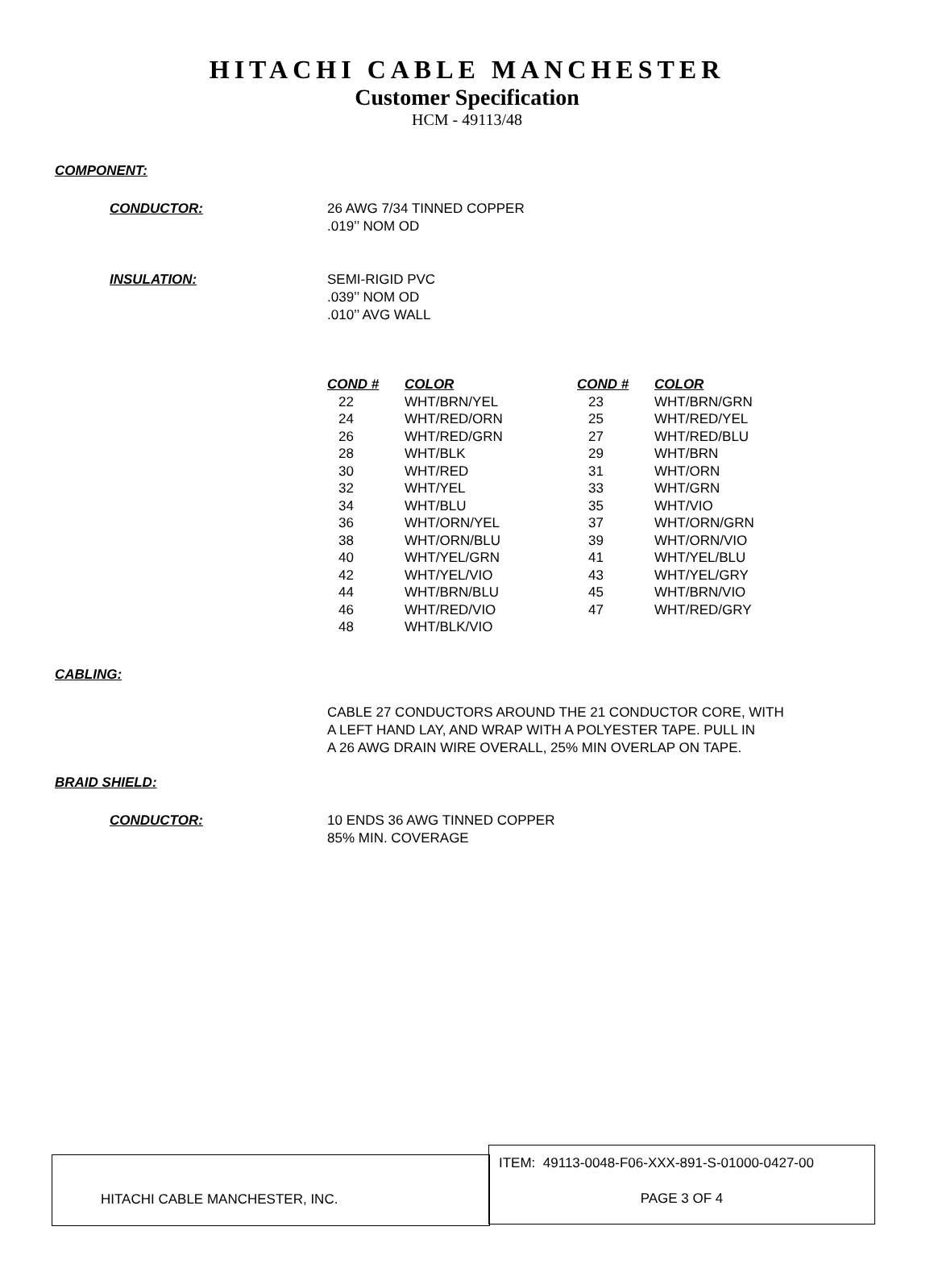HITACHI CABLE MANCHESTER
Customer Specification
HCM - 49113/48
COMPONENT:
CONDUCTOR: 26 AWG 7/34 TINNED COPPER
.019’’ NOM OD
INSULATION: SEMI-RIGID PVC
.039’’ NOM OD
.010’’ AVG WALL
| COND # | COLOR | COND # | COLOR |
| --- | --- | --- | --- |
| 22 | WHT/BRN/YEL | 23 | WHT/BRN/GRN |
| 24 | WHT/RED/ORN | 25 | WHT/RED/YEL |
| 26 | WHT/RED/GRN | 27 | WHT/RED/BLU |
| 28 | WHT/BLK | 29 | WHT/BRN |
| 30 | WHT/RED | 31 | WHT/ORN |
| 32 | WHT/YEL | 33 | WHT/GRN |
| 34 | WHT/BLU | 35 | WHT/VIO |
| 36 | WHT/ORN/YEL | 37 | WHT/ORN/GRN |
| 38 | WHT/ORN/BLU | 39 | WHT/ORN/VIO |
| 40 | WHT/YEL/GRN | 41 | WHT/YEL/BLU |
| 42 | WHT/YEL/VIO | 43 | WHT/YEL/GRY |
| 44 | WHT/BRN/BLU | 45 | WHT/BRN/VIO |
| 46 | WHT/RED/VIO | 47 | WHT/RED/GRY |
| 48 | WHT/BLK/VIO | | |
CABLING:
CABLE 27 CONDUCTORS AROUND THE 21 CONDUCTOR CORE, WITH
A LEFT HAND LAY, AND WRAP WITH A POLYESTER TAPE. PULL IN
A 26 AWG DRAIN WIRE OVERALL, 25% MIN OVERLAP ON TAPE.
BRAID SHIELD:
CONDUCTOR: 10 ENDS 36 AWG TINNED COPPER
85% MIN. COVERAGE
HITACHI CABLE MANCHESTER, INC.
ITEM: 49113-0048-F06-XXX-891-S-01000-0427-00
PAGE 3 OF 4